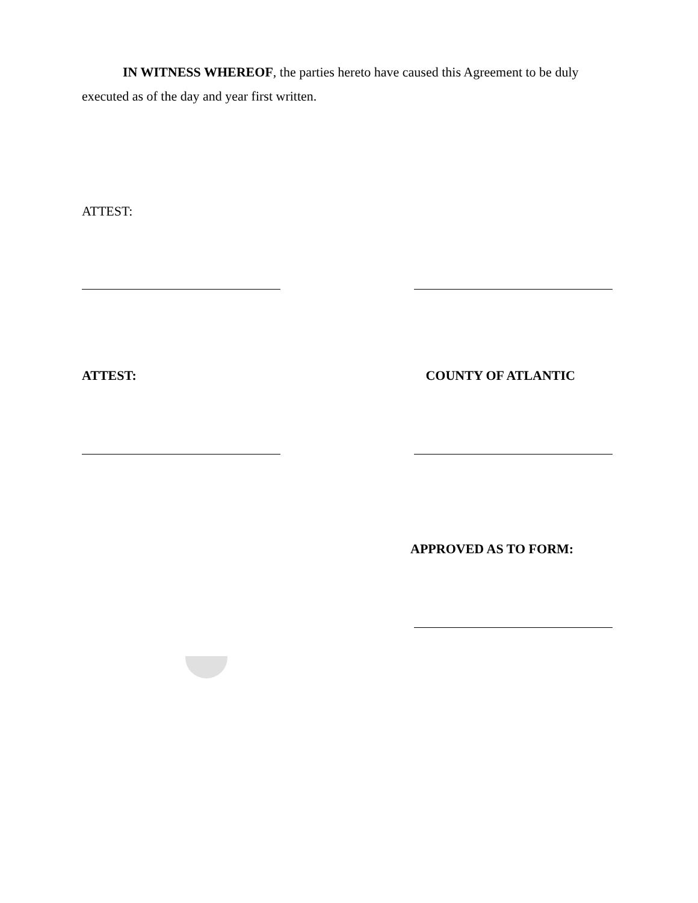IN WITNESS WHEREOF, the parties hereto have caused this Agreement to be duly executed as of the day and year first written.
ATTEST:
ATTEST: COUNTY OF ATLANTIC
APPROVED AS TO FORM: